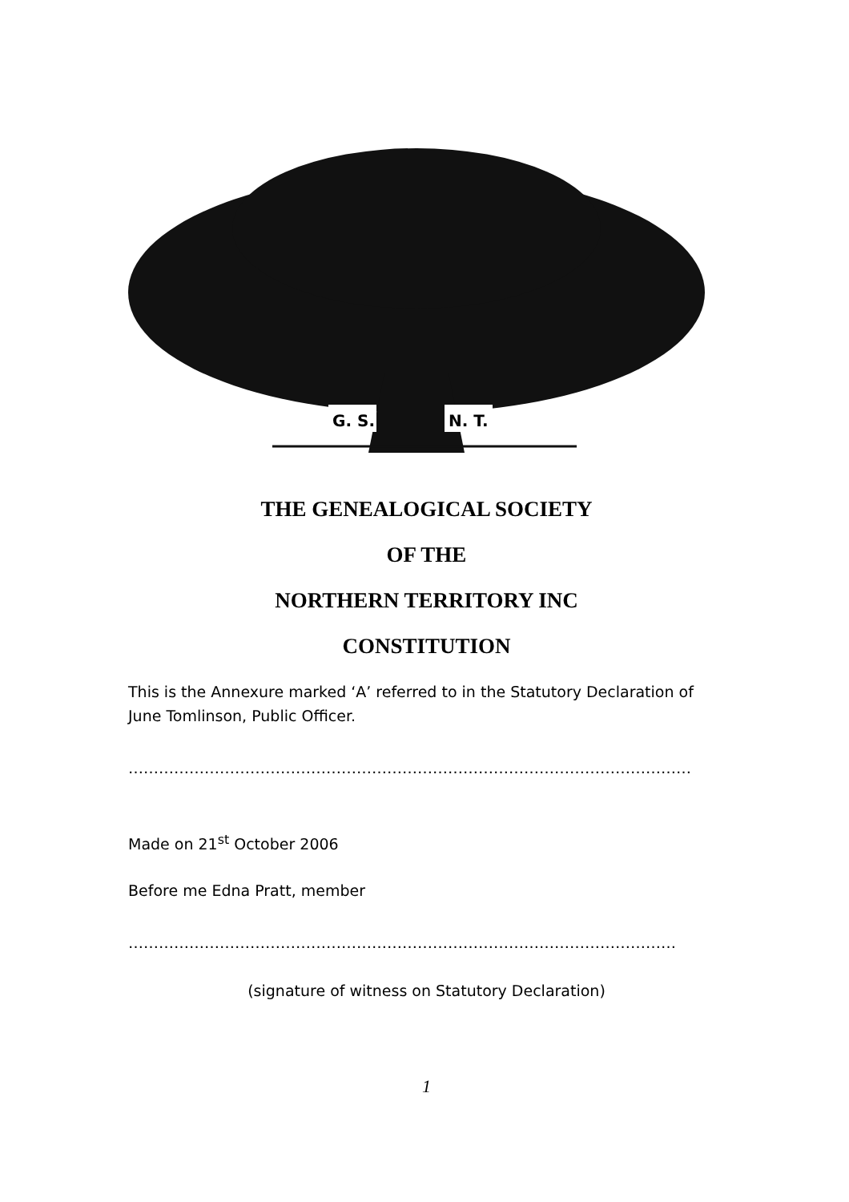G. S.
N. T.
THE GENEALOGICAL SOCIETY
OF THE
NORTHERN TERRITORY INC
CONSTITUTION
This is the Annexure marked ‘A’ referred to in the Statutory Declaration of June Tomlinson, Public Officer.
…………………………………………………………………………………………………
Made on 21<sup>st</sup> October 2006
Before me Edna Pratt, member
………………………………………………………………………………………………
(signature of witness on Statutory Declaration)
1